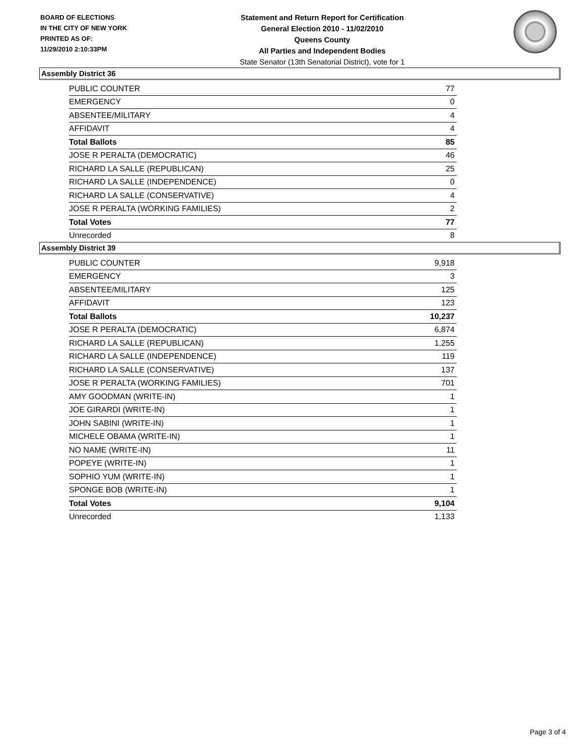BOARD OF ELECTIONS
IN THE CITY OF NEW YORK
PRINTED AS OF:
11/29/2010 2:10:33PM
Statement and Return Report for Certification
General Election 2010 - 11/02/2010
Queens County
All Parties and Independent Bodies
State Senator (13th Senatorial District), vote for 1
Assembly District 36
| PUBLIC COUNTER | 77 |
| EMERGENCY | 0 |
| ABSENTEE/MILITARY | 4 |
| AFFIDAVIT | 4 |
| Total Ballots | 85 |
| JOSE R PERALTA (DEMOCRATIC) | 46 |
| RICHARD LA SALLE (REPUBLICAN) | 25 |
| RICHARD LA SALLE (INDEPENDENCE) | 0 |
| RICHARD LA SALLE (CONSERVATIVE) | 4 |
| JOSE R PERALTA (WORKING FAMILIES) | 2 |
| Total Votes | 77 |
| Unrecorded | 8 |
Assembly District 39
| PUBLIC COUNTER | 9,918 |
| EMERGENCY | 3 |
| ABSENTEE/MILITARY | 125 |
| AFFIDAVIT | 123 |
| Total Ballots | 10,237 |
| JOSE R PERALTA (DEMOCRATIC) | 6,874 |
| RICHARD LA SALLE (REPUBLICAN) | 1,255 |
| RICHARD LA SALLE (INDEPENDENCE) | 119 |
| RICHARD LA SALLE (CONSERVATIVE) | 137 |
| JOSE R PERALTA (WORKING FAMILIES) | 701 |
| AMY GOODMAN (WRITE-IN) | 1 |
| JOE GIRARDI (WRITE-IN) | 1 |
| JOHN SABINI (WRITE-IN) | 1 |
| MICHELE OBAMA (WRITE-IN) | 1 |
| NO NAME (WRITE-IN) | 11 |
| POPEYE (WRITE-IN) | 1 |
| SOPHIO YUM (WRITE-IN) | 1 |
| SPONGE BOB (WRITE-IN) | 1 |
| Total Votes | 9,104 |
| Unrecorded | 1,133 |
Page 3 of 4